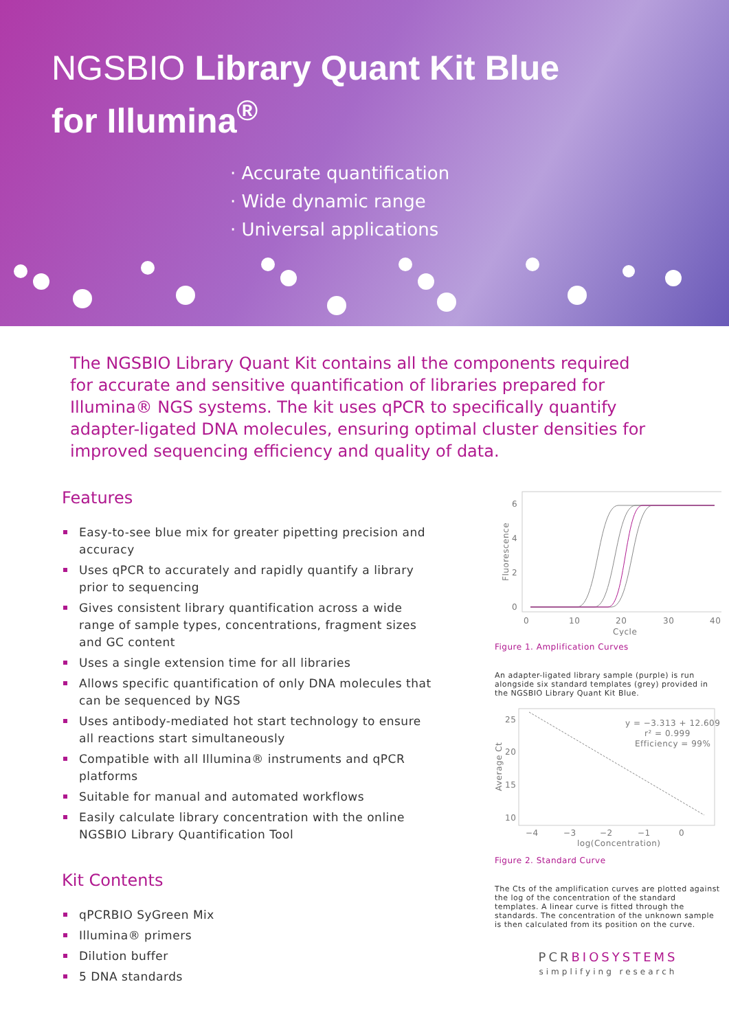NGSBIO Library Quant Kit Blue
for Illumina<sup>®</sup>
· Accurate quantification
· Wide dynamic range
· Universal applications
The NGSBIO Library Quant Kit contains all the components required for accurate and sensitive quantification of libraries prepared for Illumina® NGS systems. The kit uses qPCR to specifically quantify adapter-ligated DNA molecules, ensuring optimal cluster densities for improved sequencing efficiency and quality of data.
Features
Easy-to-see blue mix for greater pipetting precision and accuracy
Uses qPCR to accurately and rapidly quantify a library prior to sequencing
Gives consistent library quantification across a wide range of sample types, concentrations, fragment sizes and GC content
Uses a single extension time for all libraries
Allows specific quantification of only DNA molecules that can be sequenced by NGS
Uses antibody-mediated hot start technology to ensure all reactions start simultaneously
Compatible with all Illumina® instruments and qPCR platforms
Suitable for manual and automated workflows
Easily calculate library concentration with the online NGSBIO Library Quantification Tool
Kit Contents
qPCRBIO SyGreen Mix
Illumina® primers
Dilution buffer
5 DNA standards
6
4
2
0
0
10
20
30
40
Cycle
Fluorescence
Figure 1. Amplification Curves
An adapter-ligated library sample (purple) is run alongside six standard templates (grey) provided in the NGSBIO Library Quant Kit Blue.
25
20
15
10
−4
−3
−2
−1
0
log(Concentration)
Average Ct
y = −3.313 + 12.609
r² = 0.999
Efficiency = 99%
Figure 2. Standard Curve
The Cts of the amplification curves are plotted against the log of the concentration of the standard templates. A linear curve is fitted through the standards. The concentration of the unknown sample is then calculated from its position on the curve.
PCRBIOSYSTEMS
simplifying research